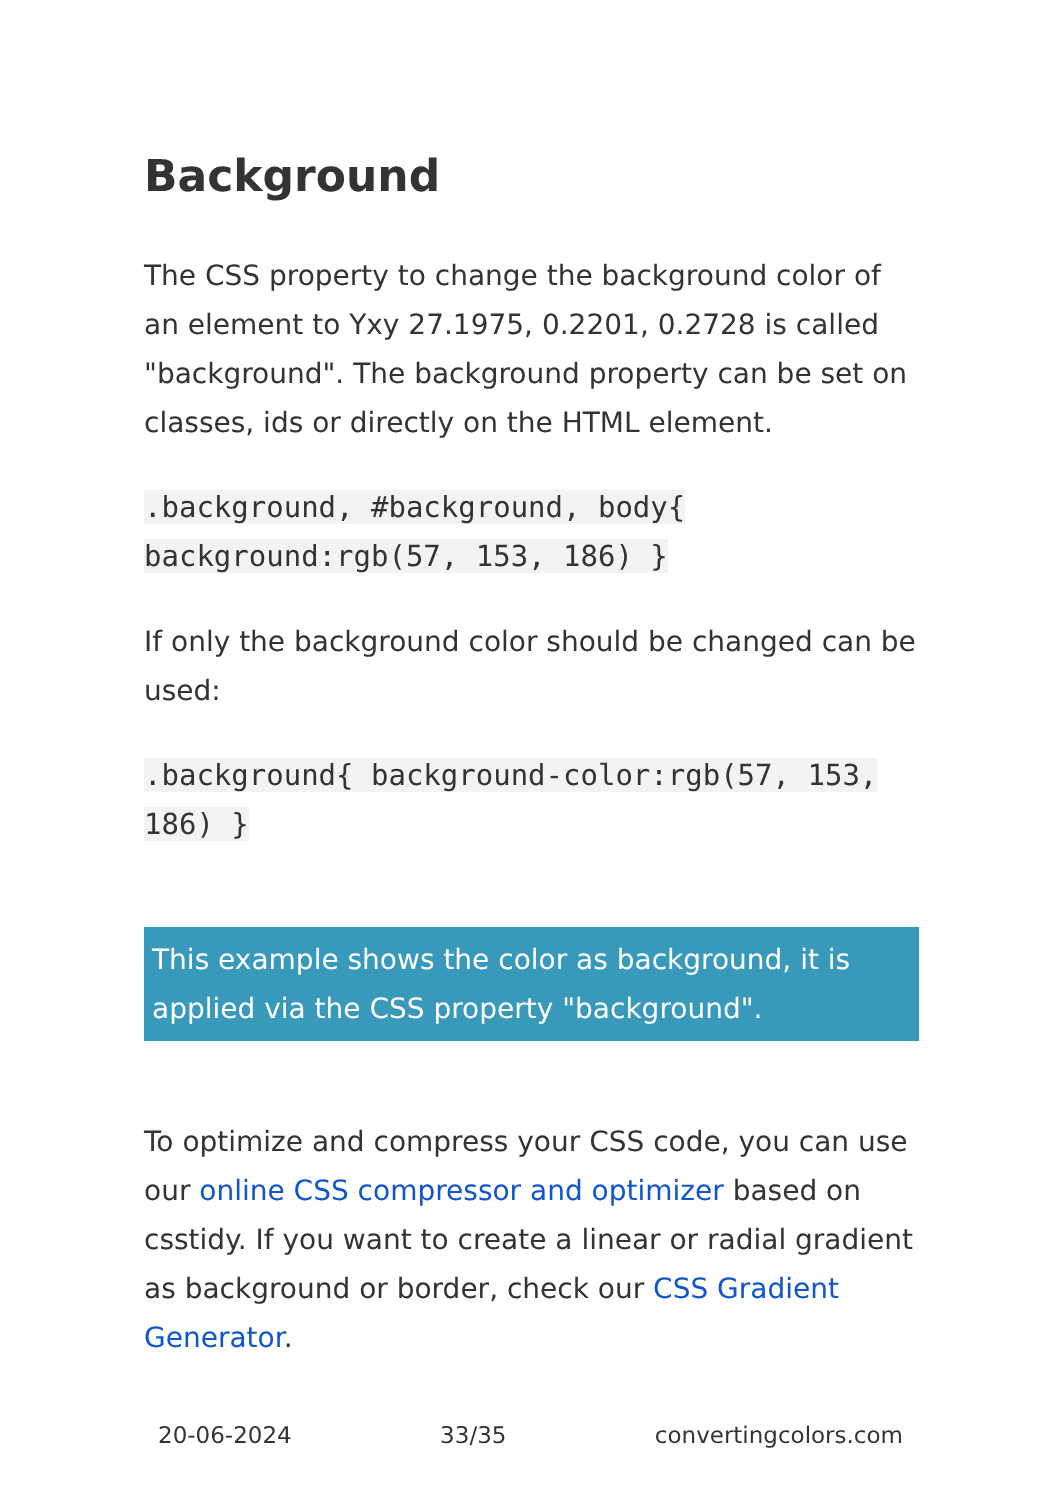Background
The CSS property to change the background color of an element to Yxy 27.1975, 0.2201, 0.2728 is called "background". The background property can be set on classes, ids or directly on the HTML element.
.background, #background, body{ background:rgb(57, 153, 186) }
If only the background color should be changed can be used:
.background{ background-color:rgb(57, 153, 186) }
This example shows the color as background, it is applied via the CSS property "background".
To optimize and compress your CSS code, you can use our online CSS compressor and optimizer based on csstidy. If you want to create a linear or radial gradient as background or border, check our CSS Gradient Generator.
20-06-2024 33/35 convertingcolors.com